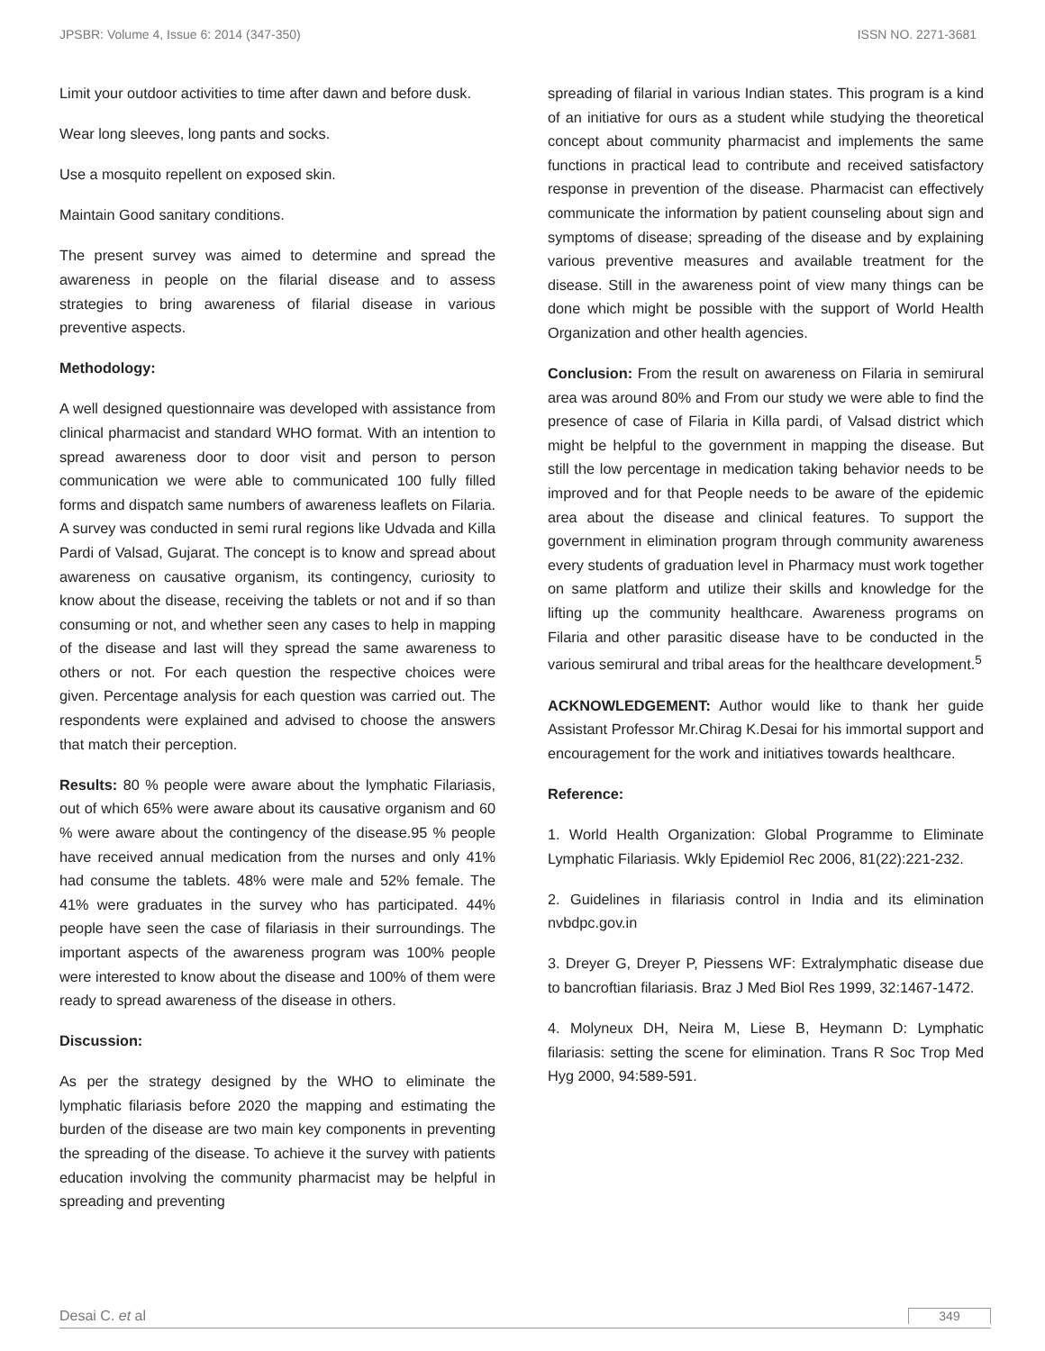JPSBR: Volume 4, Issue 6: 2014 (347-350) ISSN NO. 2271-3681
Limit your outdoor activities to time after dawn and before dusk.
Wear long sleeves, long pants and socks.
Use a mosquito repellent on exposed skin.
Maintain Good sanitary conditions.
The present survey was aimed to determine and spread the awareness in people on the filarial disease and to assess strategies to bring awareness of filarial disease in various preventive aspects.
Methodology:
A well designed questionnaire was developed with assistance from clinical pharmacist and standard WHO format. With an intention to spread awareness door to door visit and person to person communication we were able to communicated 100 fully filled forms and dispatch same numbers of awareness leaflets on Filaria. A survey was conducted in semi rural regions like Udvada and Killa Pardi of Valsad, Gujarat. The concept is to know and spread about awareness on causative organism, its contingency, curiosity to know about the disease, receiving the tablets or not and if so than consuming or not, and whether seen any cases to help in mapping of the disease and last will they spread the same awareness to others or not. For each question the respective choices were given. Percentage analysis for each question was carried out. The respondents were explained and advised to choose the answers that match their perception.
Results: 80 % people were aware about the lymphatic Filariasis, out of which 65% were aware about its causative organism and 60 % were aware about the contingency of the disease.95 % people have received annual medication from the nurses and only 41% had consume the tablets. 48% were male and 52% female. The 41% were graduates in the survey who has participated. 44% people have seen the case of filariasis in their surroundings. The important aspects of the awareness program was 100% people were interested to know about the disease and 100% of them were ready to spread awareness of the disease in others.
Discussion:
As per the strategy designed by the WHO to eliminate the lymphatic filariasis before 2020 the mapping and estimating the burden of the disease are two main key components in preventing the spreading of the disease. To achieve it the survey with patients education involving the community pharmacist may be helpful in spreading and preventing
spreading of filarial in various Indian states. This program is a kind of an initiative for ours as a student while studying the theoretical concept about community pharmacist and implements the same functions in practical lead to contribute and received satisfactory response in prevention of the disease. Pharmacist can effectively communicate the information by patient counseling about sign and symptoms of disease; spreading of the disease and by explaining various preventive measures and available treatment for the disease. Still in the awareness point of view many things can be done which might be possible with the support of World Health Organization and other health agencies.
Conclusion: From the result on awareness on Filaria in semirural area was around 80% and From our study we were able to find the presence of case of Filaria in Killa pardi, of Valsad district which might be helpful to the government in mapping the disease. But still the low percentage in medication taking behavior needs to be improved and for that People needs to be aware of the epidemic area about the disease and clinical features. To support the government in elimination program through community awareness every students of graduation level in Pharmacy must work together on same platform and utilize their skills and knowledge for the lifting up the community healthcare. Awareness programs on Filaria and other parasitic disease have to be conducted in the various semirural and tribal areas for the healthcare development.<sup>5</sup>
ACKNOWLEDGEMENT: Author would like to thank her guide Assistant Professor Mr.Chirag K.Desai for his immortal support and encouragement for the work and initiatives towards healthcare.
Reference:
1. World Health Organization: Global Programme to Eliminate Lymphatic Filariasis. Wkly Epidemiol Rec 2006, 81(22):221-232.
2. Guidelines in filariasis control in India and its elimination nvbdpc.gov.in
3. Dreyer G, Dreyer P, Piessens WF: Extralymphatic disease due to bancroftian filariasis. Braz J Med Biol Res 1999, 32:1467-1472.
4. Molyneux DH, Neira M, Liese B, Heymann D: Lymphatic filariasis: setting the scene for elimination. Trans R Soc Trop Med Hyg 2000, 94:589-591.
Desai C. et al 349